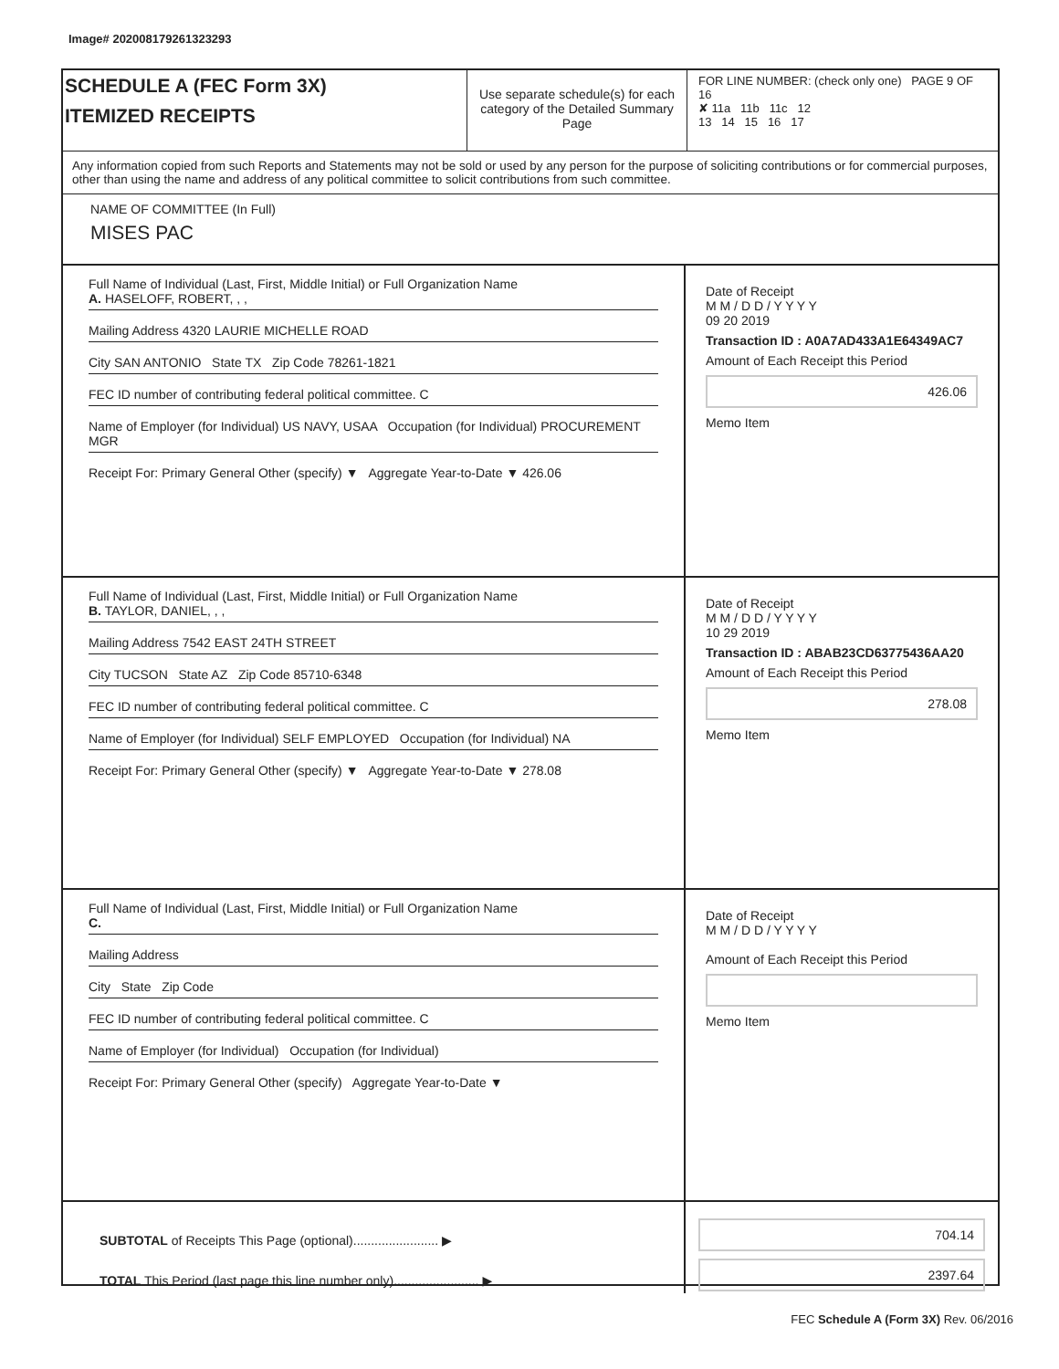Image# 202008179261323293
SCHEDULE A (FEC Form 3X)
ITEMIZED RECEIPTS
Use separate schedule(s) for each category of the Detailed Summary Page
FOR LINE NUMBER: (check only one) PAGE 9 OF 16
✘ 11a 11b 11c 12
13 14 15 16 17
Any information copied from such Reports and Statements may not be sold or used by any person for the purpose of soliciting contributions or for commercial purposes, other than using the name and address of any political committee to solicit contributions from such committee.
NAME OF COMMITTEE (In Full)
MISES PAC
Full Name of Individual (Last, First, Middle Initial) or Full Organization Name
A. HASELOFF, ROBERT, , ,
Mailing Address 4320 LAURIE MICHELLE ROAD
City SAN ANTONIO State TX Zip Code 78261-1821
FEC ID number of contributing federal political committee. C
Name of Employer (for Individual) US NAVY, USAA Occupation (for Individual) PROCUREMENT MGR
Receipt For: Primary General Other (specify) ▼ Aggregate Year-to-Date ▼ 426.06
Date of Receipt
M M / D D / Y Y Y Y
09 20 2019
Transaction ID : A0A7AD433A1E64349AC7
Amount of Each Receipt this Period
426.06
Memo Item
Full Name of Individual (Last, First, Middle Initial) or Full Organization Name
B. TAYLOR, DANIEL, , ,
Mailing Address 7542 EAST 24TH STREET
City TUCSON State AZ Zip Code 85710-6348
FEC ID number of contributing federal political committee. C
Name of Employer (for Individual) SELF EMPLOYED Occupation (for Individual) NA
Receipt For: Primary General Other (specify) ▼ Aggregate Year-to-Date ▼ 278.08
Date of Receipt
M M / D D / Y Y Y Y
10 29 2019
Transaction ID : ABAB23CD63775436AA20
Amount of Each Receipt this Period
278.08
Memo Item
Full Name of Individual (Last, First, Middle Initial) or Full Organization Name
C.
Mailing Address
City State Zip Code
FEC ID number of contributing federal political committee. C
Name of Employer (for Individual) Occupation (for Individual)
Receipt For: Primary General Other (specify) Aggregate Year-to-Date ▼
Date of Receipt
M M / D D / Y Y Y Y
Amount of Each Receipt this Period
Memo Item
SUBTOTAL of Receipts This Page (optional)........................ ▶
TOTAL This Period (last page this line number only)........................ ▶
704.14
2397.64
FEC Schedule A (Form 3X) Rev. 06/2016